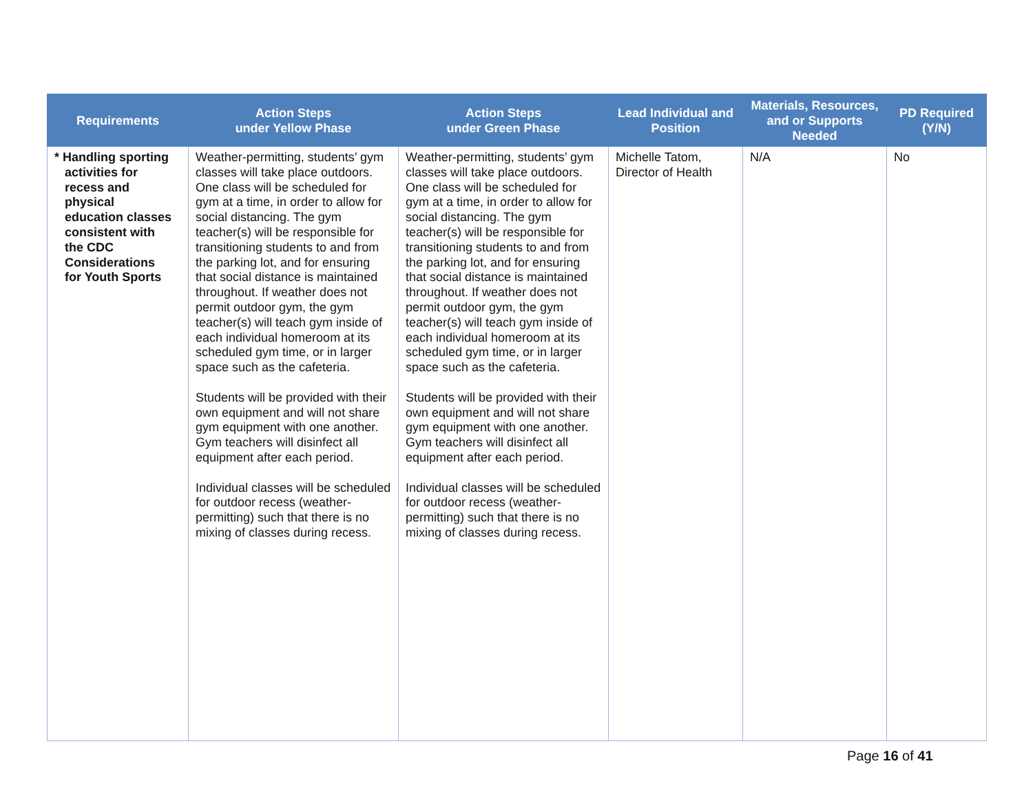| Requirements | Action Steps under Yellow Phase | Action Steps under Green Phase | Lead Individual and Position | Materials, Resources, and or Supports Needed | PD Required (Y/N) |
| --- | --- | --- | --- | --- | --- |
| * Handling sporting activities for recess and physical education classes consistent with the CDC Considerations for Youth Sports | Weather-permitting, students’ gym classes will take place outdoors. One class will be scheduled for gym at a time, in order to allow for social distancing. The gym teacher(s) will be responsible for transitioning students to and from the parking lot, and for ensuring that social distance is maintained throughout. If weather does not permit outdoor gym, the gym teacher(s) will teach gym inside of each individual homeroom at its scheduled gym time, or in larger space such as the cafeteria. Students will be provided with their own equipment and will not share gym equipment with one another. Gym teachers will disinfect all equipment after each period. Individual classes will be scheduled for outdoor recess (weather-permitting) such that there is no mixing of classes during recess. | Weather-permitting, students’ gym classes will take place outdoors. One class will be scheduled for gym at a time, in order to allow for social distancing. The gym teacher(s) will be responsible for transitioning students to and from the parking lot, and for ensuring that social distance is maintained throughout. If weather does not permit outdoor gym, the gym teacher(s) will teach gym inside of each individual homeroom at its scheduled gym time, or in larger space such as the cafeteria. Students will be provided with their own equipment and will not share gym equipment with one another. Gym teachers will disinfect all equipment after each period. Individual classes will be scheduled for outdoor recess (weather-permitting) such that there is no mixing of classes during recess. | Michelle Tatom, Director of Health | N/A | No |
Page 16 of 41